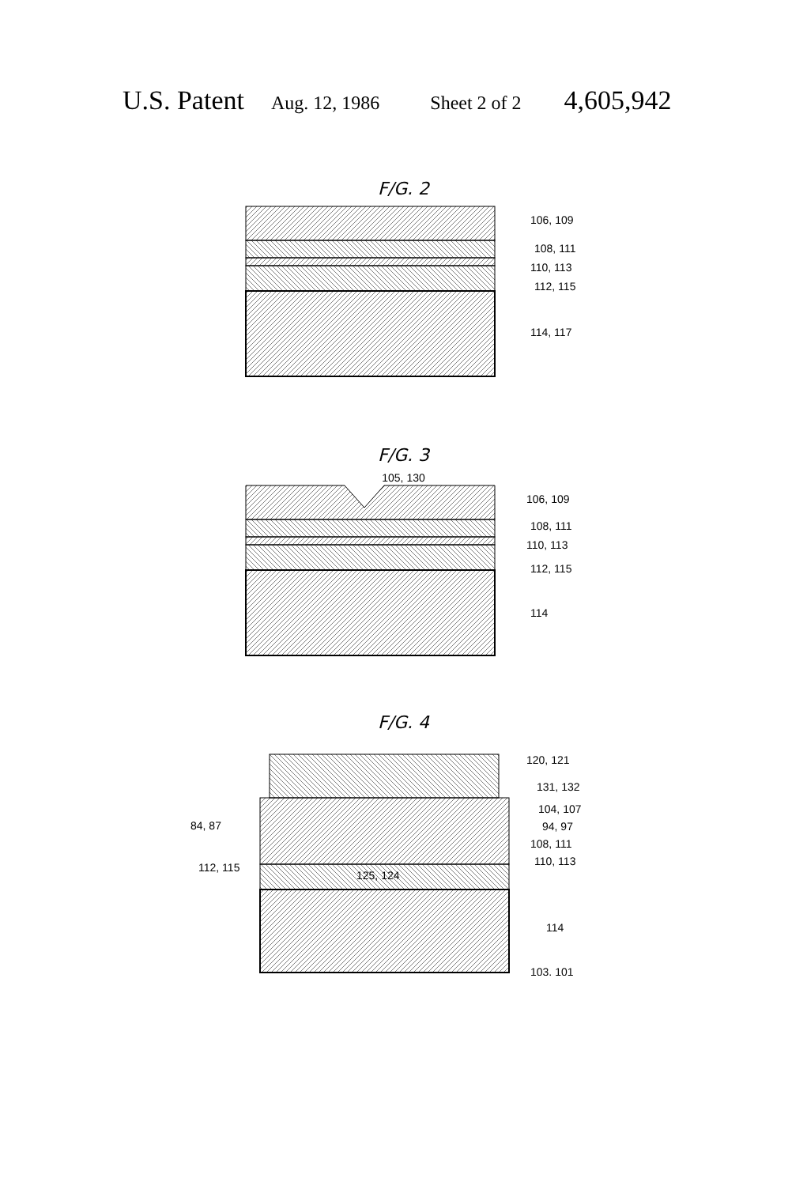U.S. Patent Aug. 12, 1986 Sheet 2 of 2 4,605,942
F/G. 2
106, 109
108, 111
110, 113
112, 115
114, 117
F/G. 3
105, 130
106, 109
108, 111
110, 113
112, 115
114
F/G. 4
120, 121
131, 132
104, 107
84, 87
94, 97
108, 111
112, 115
110, 113
125, 124
114
103, 101